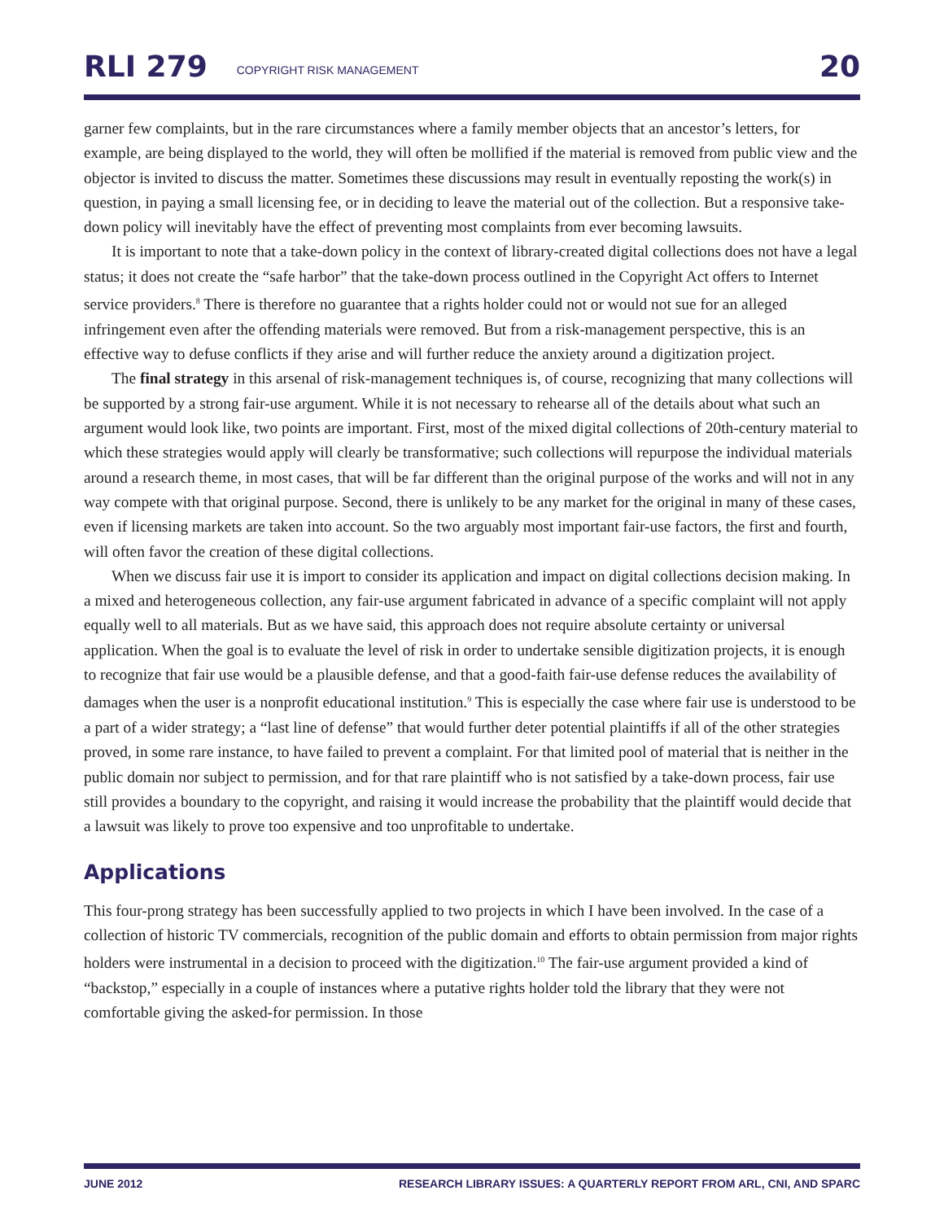RLI 279 COPYRIGHT RISK MANAGEMENT 20
garner few complaints, but in the rare circumstances where a family member objects that an ancestor’s letters, for example, are being displayed to the world, they will often be mollified if the material is removed from public view and the objector is invited to discuss the matter. Sometimes these discussions may result in eventually reposting the work(s) in question, in paying a small licensing fee, or in deciding to leave the material out of the collection. But a responsive take-down policy will inevitably have the effect of preventing most complaints from ever becoming lawsuits.
It is important to note that a take-down policy in the context of library-created digital collections does not have a legal status; it does not create the “safe harbor” that the take-down process outlined in the Copyright Act offers to Internet service providers.<sup>8</sup> There is therefore no guarantee that a rights holder could not or would not sue for an alleged infringement even after the offending materials were removed. But from a risk-management perspective, this is an effective way to defuse conflicts if they arise and will further reduce the anxiety around a digitization project.
The final strategy in this arsenal of risk-management techniques is, of course, recognizing that many collections will be supported by a strong fair-use argument. While it is not necessary to rehearse all of the details about what such an argument would look like, two points are important. First, most of the mixed digital collections of 20th-century material to which these strategies would apply will clearly be transformative; such collections will repurpose the individual materials around a research theme, in most cases, that will be far different than the original purpose of the works and will not in any way compete with that original purpose. Second, there is unlikely to be any market for the original in many of these cases, even if licensing markets are taken into account. So the two arguably most important fair-use factors, the first and fourth, will often favor the creation of these digital collections.
When we discuss fair use it is import to consider its application and impact on digital collections decision making. In a mixed and heterogeneous collection, any fair-use argument fabricated in advance of a specific complaint will not apply equally well to all materials. But as we have said, this approach does not require absolute certainty or universal application. When the goal is to evaluate the level of risk in order to undertake sensible digitization projects, it is enough to recognize that fair use would be a plausible defense, and that a good-faith fair-use defense reduces the availability of damages when the user is a nonprofit educational institution.<sup>9</sup> This is especially the case where fair use is understood to be a part of a wider strategy; a “last line of defense” that would further deter potential plaintiffs if all of the other strategies proved, in some rare instance, to have failed to prevent a complaint. For that limited pool of material that is neither in the public domain nor subject to permission, and for that rare plaintiff who is not satisfied by a take-down process, fair use still provides a boundary to the copyright, and raising it would increase the probability that the plaintiff would decide that a lawsuit was likely to prove too expensive and too unprofitable to undertake.
Applications
This four-prong strategy has been successfully applied to two projects in which I have been involved. In the case of a collection of historic TV commercials, recognition of the public domain and efforts to obtain permission from major rights holders were instrumental in a decision to proceed with the digitization.<sup>10</sup> The fair-use argument provided a kind of “backstop,” especially in a couple of instances where a putative rights holder told the library that they were not comfortable giving the asked-for permission. In those
JUNE 2012 RESEARCH LIBRARY ISSUES: A QUARTERLY REPORT FROM ARL, CNI, AND SPARC